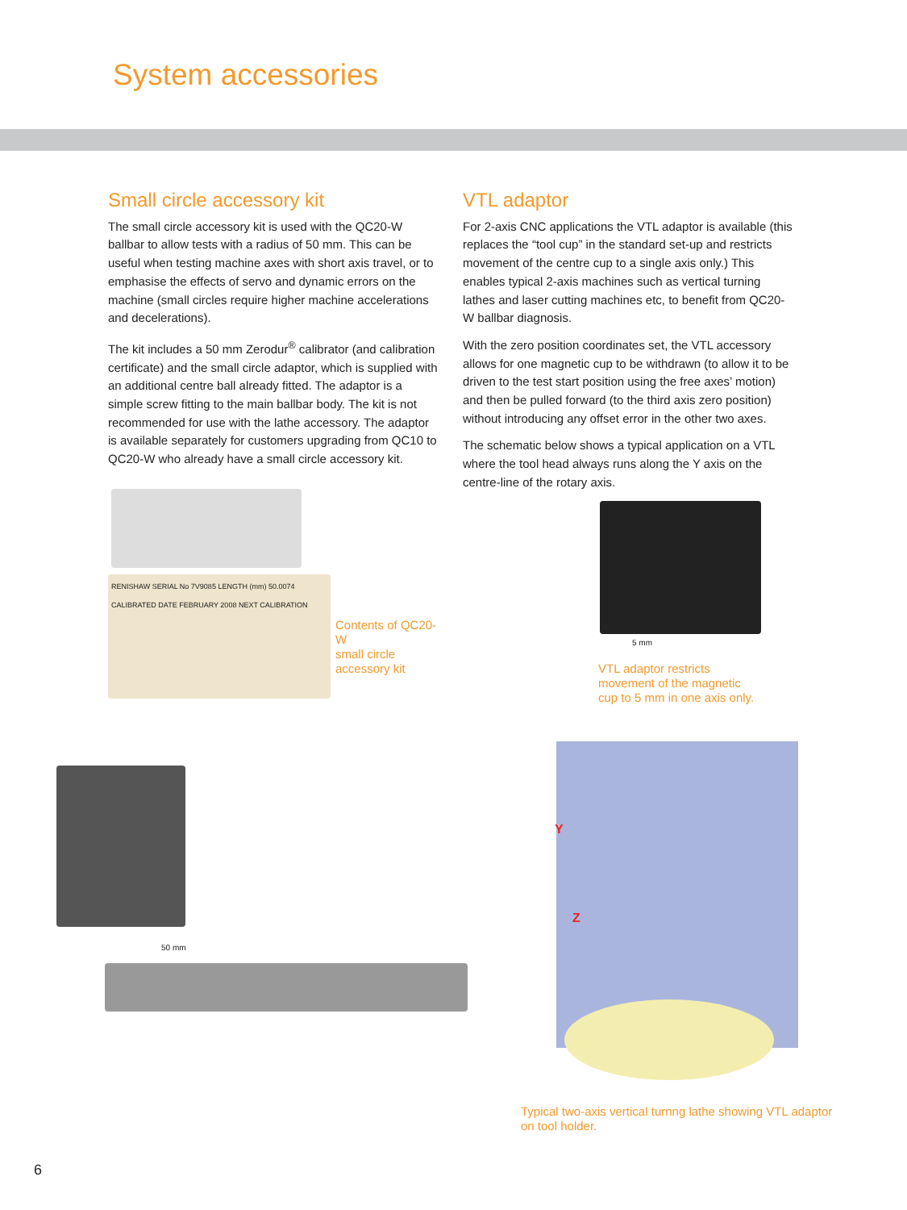System accessories
Small circle accessory kit
The small circle accessory kit is used with the QC20-W ballbar to allow tests with a radius of 50 mm. This can be useful when testing machine axes with short axis travel, or to emphasise the effects of servo and dynamic errors on the machine (small circles require higher machine accelerations and decelerations).
The kit includes a 50 mm Zerodur<sup>®</sup> calibrator (and calibration certificate) and the small circle adaptor, which is supplied with an additional centre ball already fitted. The adaptor is a simple screw fitting to the main ballbar body. The kit is not recommended for use with the lathe accessory. The adaptor is available separately for customers upgrading from QC10 to QC20-W who already have a small circle accessory kit.
RENISHAW SERIAL No 7V9085 LENGTH (mm) 50.0074 CALIBRATED DATE FEBRUARY 2008 NEXT CALIBRATION
Contents of QC20-W
small circle
accessory kit
VTL adaptor
For 2-axis CNC applications the VTL adaptor is available (this replaces the “tool cup” in the standard set-up and restricts movement of the centre cup to a single axis only.) This enables typical 2-axis machines such as vertical turning lathes and laser cutting machines etc, to benefit from QC20-W ballbar diagnosis.
With the zero position coordinates set, the VTL accessory allows for one magnetic cup to be withdrawn (to allow it to be driven to the test start position using the free axes’ motion) and then be pulled forward (to the third axis zero position) without introducing any offset error in the other two axes.
The schematic below shows a typical application on a VTL where the tool head always runs along the Y axis on the centre-line of the rotary axis.
5 mm
VTL adaptor restricts
movement of the magnetic
cup to 5 mm in one axis only.
50 mm
Y
Z
Typical two-axis vertical turnng lathe showing VTL adaptor on tool holder.
6